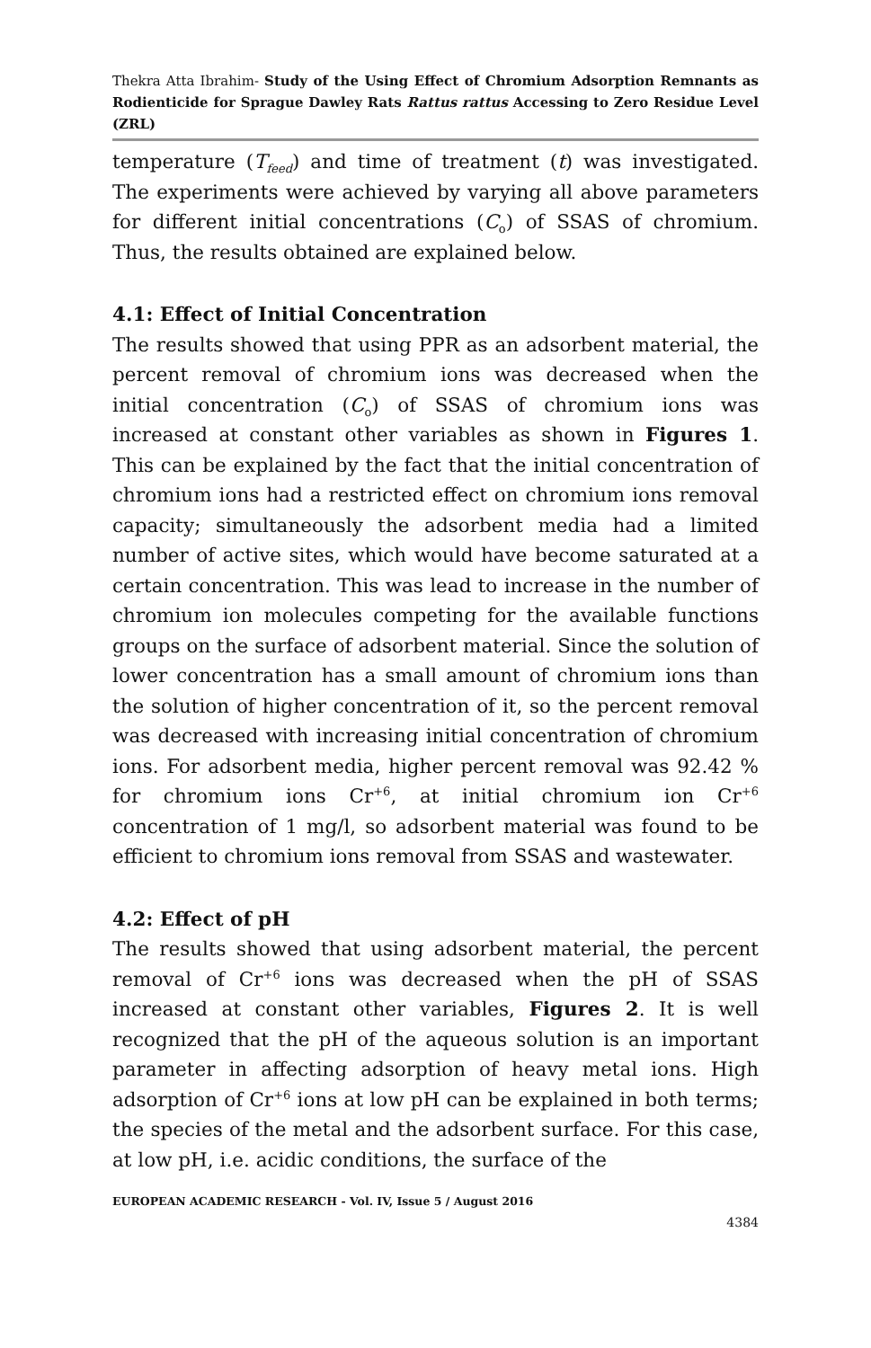Thekra Atta Ibrahim- Study of the Using Effect of Chromium Adsorption Remnants as Rodienticide for Sprague Dawley Rats Rattus rattus Accessing to Zero Residue Level (ZRL)
temperature (T<sub>feed</sub>) and time of treatment (t) was investigated. The experiments were achieved by varying all above parameters for different initial concentrations (C<sub>o</sub>) of SSAS of chromium. Thus, the results obtained are explained below.
4.1: Effect of Initial Concentration
The results showed that using PPR as an adsorbent material, the percent removal of chromium ions was decreased when the initial concentration (C<sub>o</sub>) of SSAS of chromium ions was increased at constant other variables as shown in Figures 1. This can be explained by the fact that the initial concentration of chromium ions had a restricted effect on chromium ions removal capacity; simultaneously the adsorbent media had a limited number of active sites, which would have become saturated at a certain concentration. This was lead to increase in the number of chromium ion molecules competing for the available functions groups on the surface of adsorbent material. Since the solution of lower concentration has a small amount of chromium ions than the solution of higher concentration of it, so the percent removal was decreased with increasing initial concentration of chromium ions. For adsorbent media, higher percent removal was 92.42 % for chromium ions Cr<sup>+6</sup>, at initial chromium ion Cr<sup>+6</sup> concentration of 1 mg/l, so adsorbent material was found to be efficient to chromium ions removal from SSAS and wastewater.
4.2: Effect of pH
The results showed that using adsorbent material, the percent removal of Cr<sup>+6</sup> ions was decreased when the pH of SSAS increased at constant other variables, Figures 2. It is well recognized that the pH of the aqueous solution is an important parameter in affecting adsorption of heavy metal ions. High adsorption of Cr<sup>+6</sup> ions at low pH can be explained in both terms; the species of the metal and the adsorbent surface. For this case, at low pH, i.e. acidic conditions, the surface of the
EUROPEAN ACADEMIC RESEARCH - Vol. IV, Issue 5 / August 2016
4384